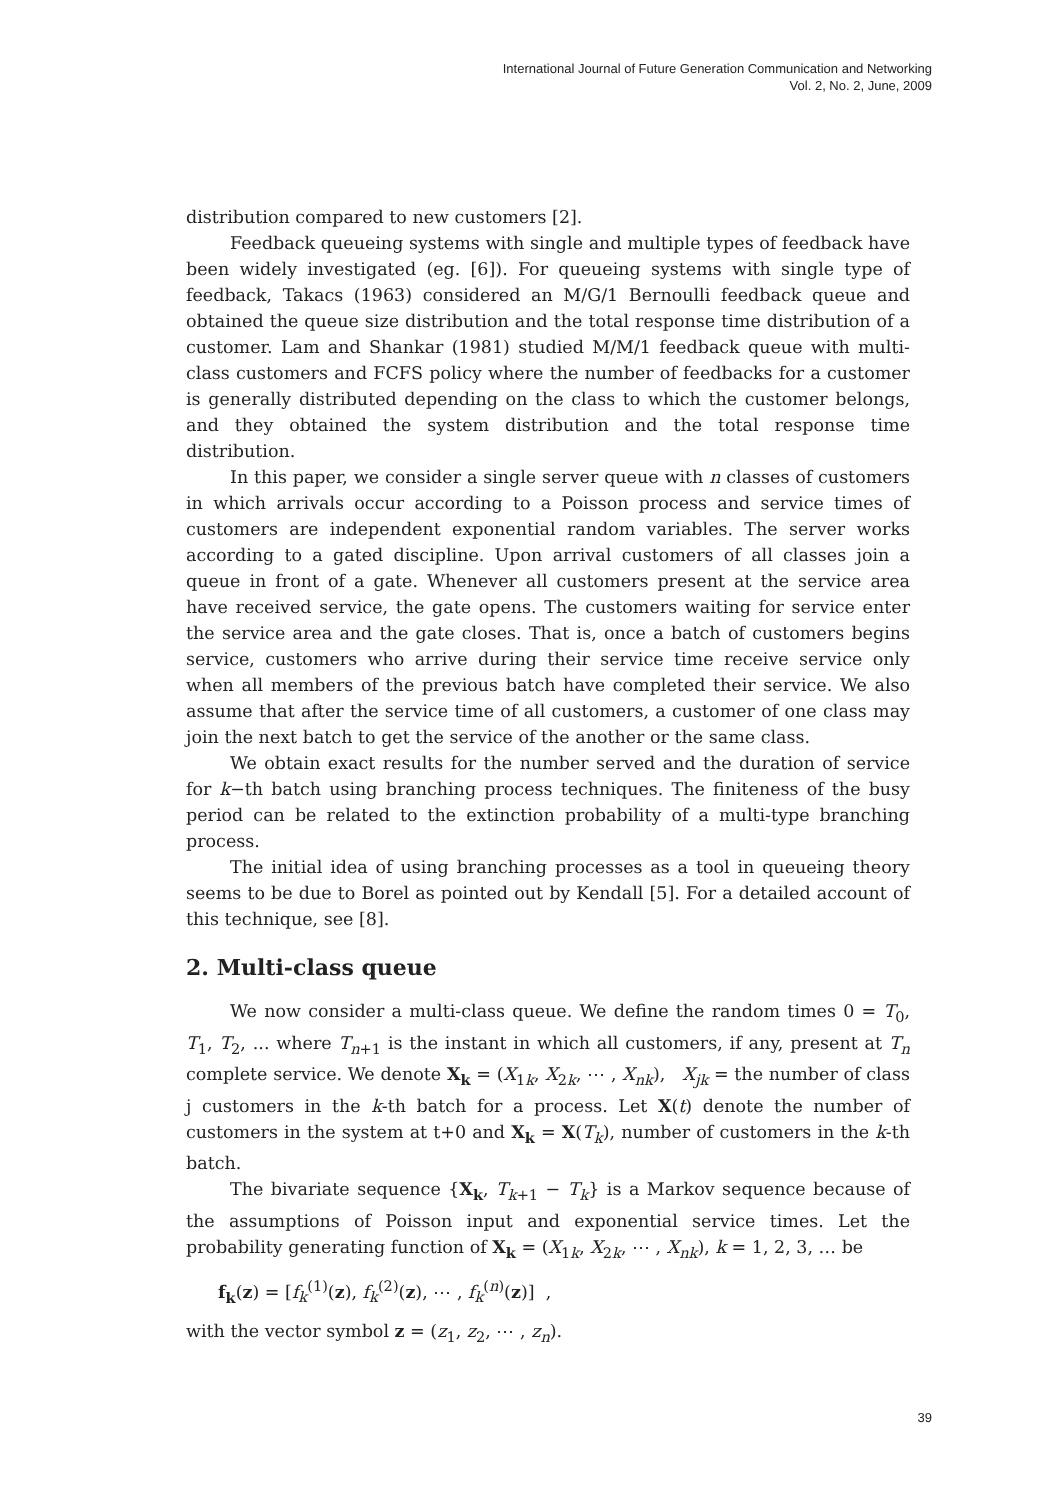International Journal of Future Generation Communication and Networking
Vol. 2, No. 2, June, 2009
distribution compared to new customers [2].
Feedback queueing systems with single and multiple types of feedback have been widely investigated (eg. [6]). For queueing systems with single type of feedback, Takacs (1963) considered an M/G/1 Bernoulli feedback queue and obtained the queue size distribution and the total response time distribution of a customer. Lam and Shankar (1981) studied M/M/1 feedback queue with multi-class customers and FCFS policy where the number of feedbacks for a customer is generally distributed depending on the class to which the customer belongs, and they obtained the system distribution and the total response time distribution.
In this paper, we consider a single server queue with n classes of customers in which arrivals occur according to a Poisson process and service times of customers are independent exponential random variables. The server works according to a gated discipline. Upon arrival customers of all classes join a queue in front of a gate. Whenever all customers present at the service area have received service, the gate opens. The customers waiting for service enter the service area and the gate closes. That is, once a batch of customers begins service, customers who arrive during their service time receive service only when all members of the previous batch have completed their service. We also assume that after the service time of all customers, a customer of one class may join the next batch to get the service of the another or the same class.
We obtain exact results for the number served and the duration of service for k−th batch using branching process techniques. The finiteness of the busy period can be related to the extinction probability of a multi-type branching process.
The initial idea of using branching processes as a tool in queueing theory seems to be due to Borel as pointed out by Kendall [5]. For a detailed account of this technique, see [8].
2. Multi-class queue
We now consider a multi-class queue. We define the random times 0 = T<sub>0</sub>, T<sub>1</sub>, T<sub>2</sub>, ... where T<sub>n+1</sub> is the instant in which all customers, if any, present at T<sub>n</sub> complete service. We denote X<sub>k</sub> = (X<sub>1k</sub>, X<sub>2k</sub>, ⋯ , X<sub>nk</sub>), X<sub>jk</sub> = the number of class j customers in the k-th batch for a process. Let X(t) denote the number of customers in the system at t+0 and X<sub>k</sub> = X(T<sub>k</sub>), number of customers in the k-th batch.
The bivariate sequence {X<sub>k</sub>, T<sub>k+1</sub> − T<sub>k</sub>} is a Markov sequence because of the assumptions of Poisson input and exponential service times. Let the probability generating function of X<sub>k</sub> = (X<sub>1k</sub>, X<sub>2k</sub>, ⋯ , X<sub>nk</sub>), k = 1, 2, 3, … be
f<sub>k</sub>(z) = [f<sub>k</sub><sup>(1)</sup>(z), f<sub>k</sub><sup>(2)</sup>(z), ⋯ , f<sub>k</sub><sup>(n)</sup>(z)] ,
with the vector symbol z = (z<sub>1</sub>, z<sub>2</sub>, ⋯ , z<sub>n</sub>).
39